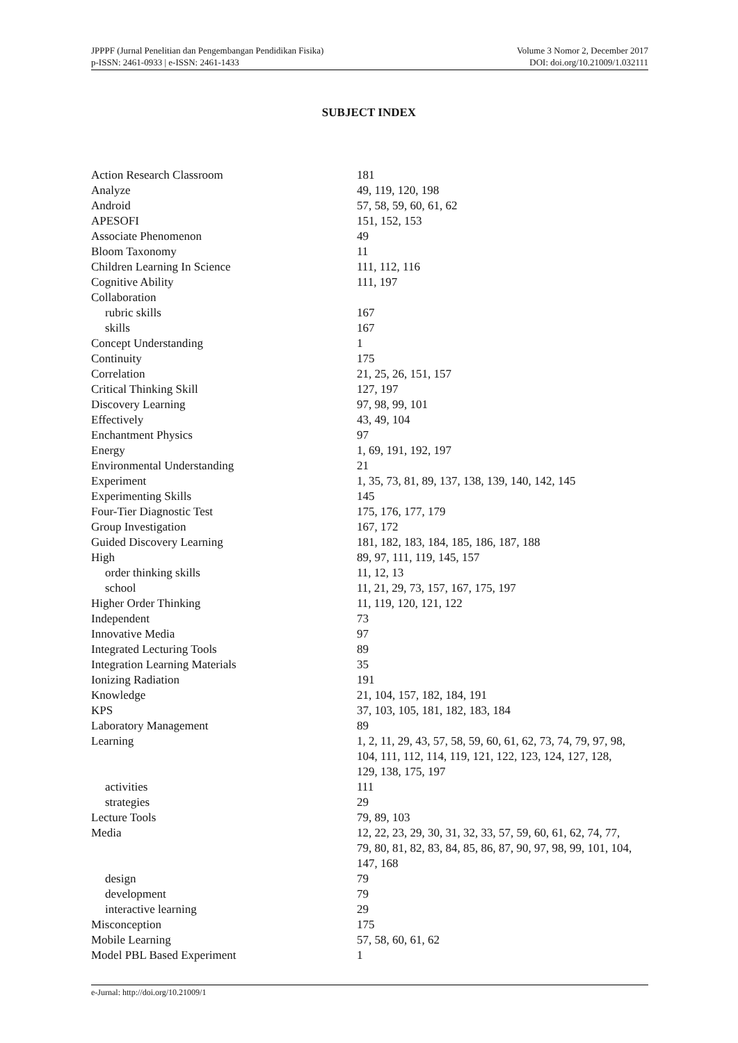JPPPF (Jurnal Penelitian dan Pengembangan Pendidikan Fisika)
p-ISSN: 2461-0933 | e-ISSN: 2461-1433
Volume 3 Nomor 2, December 2017
DOI: doi.org/10.21009/1.032111
SUBJECT INDEX
| Action Research Classroom | 181 |
| Analyze | 49, 119, 120, 198 |
| Android | 57, 58, 59, 60, 61, 62 |
| APESOFI | 151, 152, 153 |
| Associate Phenomenon | 49 |
| Bloom Taxonomy | 11 |
| Children Learning In Science | 111, 112, 116 |
| Cognitive Ability | 111, 197 |
| Collaboration | |
| rubric skills | 167 |
| skills | 167 |
| Concept Understanding | 1 |
| Continuity | 175 |
| Correlation | 21, 25, 26, 151, 157 |
| Critical Thinking Skill | 127, 197 |
| Discovery Learning | 97, 98, 99, 101 |
| Effectively | 43, 49, 104 |
| Enchantment Physics | 97 |
| Energy | 1, 69, 191, 192, 197 |
| Environmental Understanding | 21 |
| Experiment | 1, 35, 73, 81, 89, 137, 138, 139, 140, 142, 145 |
| Experimenting Skills | 145 |
| Four-Tier Diagnostic Test | 175, 176, 177, 179 |
| Group Investigation | 167, 172 |
| Guided Discovery Learning | 181, 182, 183, 184, 185, 186, 187, 188 |
| High | 89, 97, 111, 119, 145, 157 |
| order thinking skills | 11, 12, 13 |
| school | 11, 21, 29, 73, 157, 167, 175, 197 |
| Higher Order Thinking | 11, 119, 120, 121, 122 |
| Independent | 73 |
| Innovative Media | 97 |
| Integrated Lecturing Tools | 89 |
| Integration Learning Materials | 35 |
| Ionizing Radiation | 191 |
| Knowledge | 21, 104, 157, 182, 184, 191 |
| KPS | 37, 103, 105, 181, 182, 183, 184 |
| Laboratory Management | 89 |
| Learning | 1, 2, 11, 29, 43, 57, 58, 59, 60, 61, 62, 73, 74, 79, 97, 98, 104, 111, 112, 114, 119, 121, 122, 123, 124, 127, 128, 129, 138, 175, 197 |
| activities | 111 |
| strategies | 29 |
| Lecture Tools | 79, 89, 103 |
| Media | 12, 22, 23, 29, 30, 31, 32, 33, 57, 59, 60, 61, 62, 74, 77, 79, 80, 81, 82, 83, 84, 85, 86, 87, 90, 97, 98, 99, 101, 104, 147, 168 |
| design | 79 |
| development | 79 |
| interactive learning | 29 |
| Misconception | 175 |
| Mobile Learning | 57, 58, 60, 61, 62 |
| Model PBL Based Experiment | 1 |
e-Jurnal: http://doi.org/10.21009/1